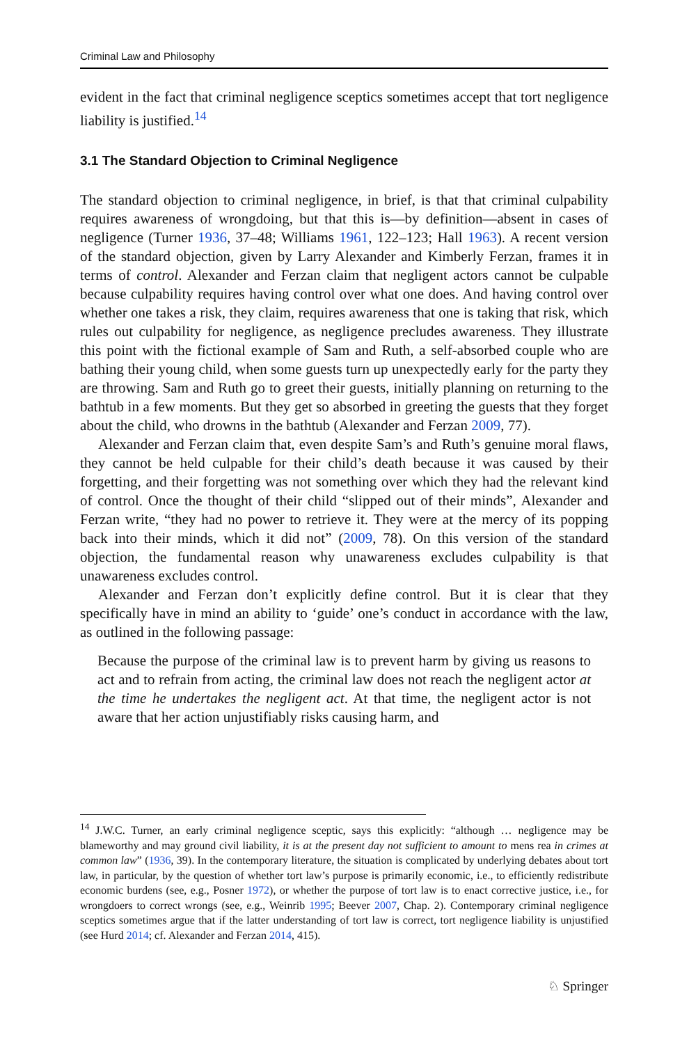Criminal Law and Philosophy
evident in the fact that criminal negligence sceptics sometimes accept that tort negligence liability is justified.<sup>14</sup>
3.1 The Standard Objection to Criminal Negligence
The standard objection to criminal negligence, in brief, is that that criminal culpability requires awareness of wrongdoing, but that this is—by definition—absent in cases of negligence (Turner 1936, 37–48; Williams 1961, 122–123; Hall 1963). A recent version of the standard objection, given by Larry Alexander and Kimberly Ferzan, frames it in terms of control. Alexander and Ferzan claim that negligent actors cannot be culpable because culpability requires having control over what one does. And having control over whether one takes a risk, they claim, requires awareness that one is taking that risk, which rules out culpability for negligence, as negligence precludes awareness. They illustrate this point with the fictional example of Sam and Ruth, a self-absorbed couple who are bathing their young child, when some guests turn up unexpectedly early for the party they are throwing. Sam and Ruth go to greet their guests, initially planning on returning to the bathtub in a few moments. But they get so absorbed in greeting the guests that they forget about the child, who drowns in the bathtub (Alexander and Ferzan 2009, 77).
Alexander and Ferzan claim that, even despite Sam’s and Ruth’s genuine moral flaws, they cannot be held culpable for their child’s death because it was caused by their forgetting, and their forgetting was not something over which they had the relevant kind of control. Once the thought of their child “slipped out of their minds”, Alexander and Ferzan write, “they had no power to retrieve it. They were at the mercy of its popping back into their minds, which it did not” (2009, 78). On this version of the standard objection, the fundamental reason why unawareness excludes culpability is that unawareness excludes control.
Alexander and Ferzan don’t explicitly define control. But it is clear that they specifically have in mind an ability to ‘guide’ one’s conduct in accordance with the law, as outlined in the following passage:
Because the purpose of the criminal law is to prevent harm by giving us reasons to act and to refrain from acting, the criminal law does not reach the negligent actor at the time he undertakes the negligent act. At that time, the negligent actor is not aware that her action unjustifiably risks causing harm, and
<sup>14</sup> J.W.C. Turner, an early criminal negligence sceptic, says this explicitly: “although … negligence may be blameworthy and may ground civil liability, it is at the present day not sufficient to amount to mens rea in crimes at common law” (1936, 39). In the contemporary literature, the situation is complicated by underlying debates about tort law, in particular, by the question of whether tort law’s purpose is primarily economic, i.e., to efficiently redistribute economic burdens (see, e.g., Posner 1972), or whether the purpose of tort law is to enact corrective justice, i.e., for wrongdoers to correct wrongs (see, e.g., Weinrib 1995; Beever 2007, Chap. 2). Contemporary criminal negligence sceptics sometimes argue that if the latter understanding of tort law is correct, tort negligence liability is unjustified (see Hurd 2014; cf. Alexander and Ferzan 2014, 415).
♘ Springer